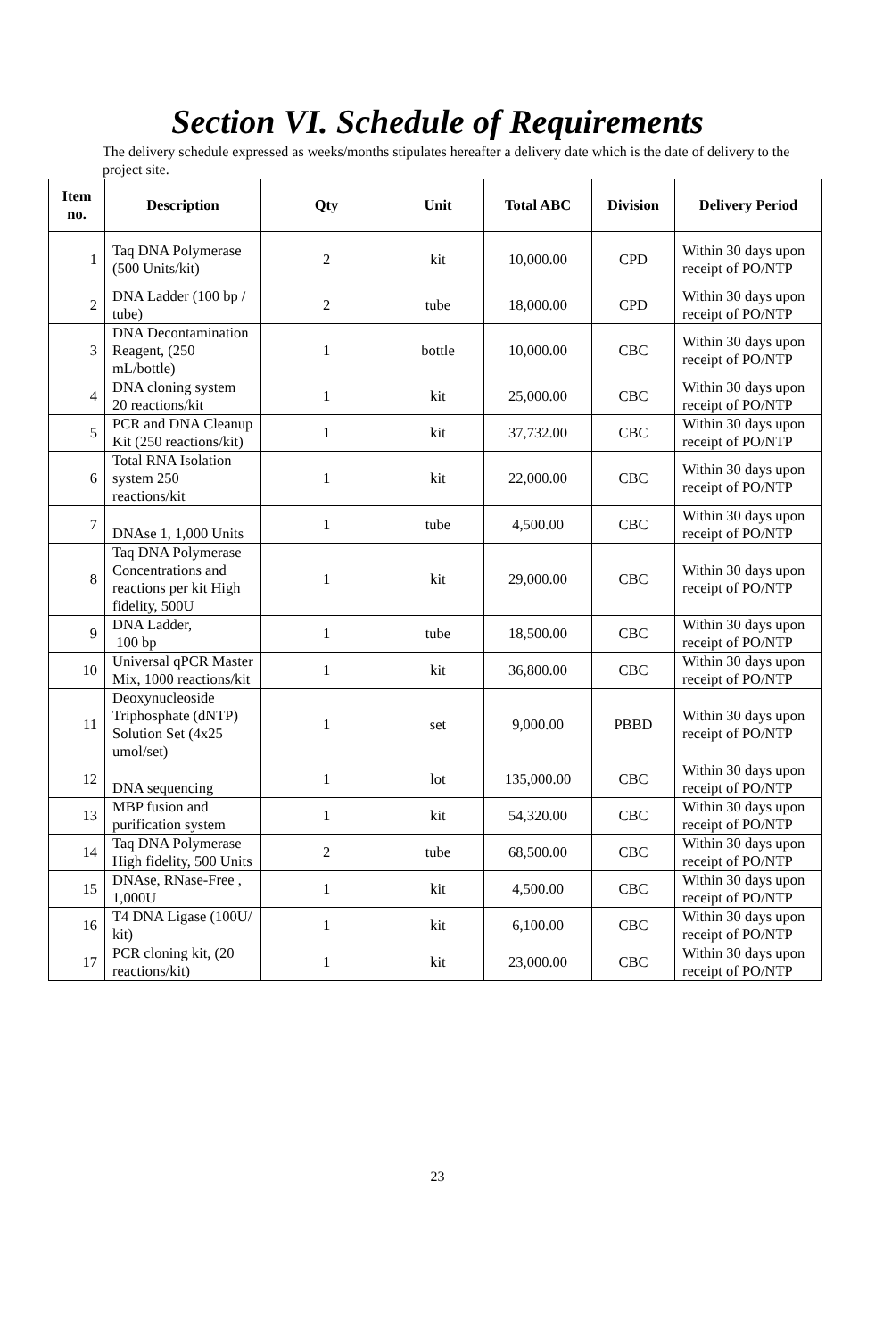Section VI. Schedule of Requirements
The delivery schedule expressed as weeks/months stipulates hereafter a delivery date which is the date of delivery to the project site.
| Item no. | Description | Qty | Unit | Total ABC | Division | Delivery Period |
| --- | --- | --- | --- | --- | --- | --- |
| 1 | Taq DNA Polymerase (500 Units/kit) | 2 | kit | 10,000.00 | CPD | Within 30 days upon receipt of PO/NTP |
| 2 | DNA Ladder (100 bp / tube) | 2 | tube | 18,000.00 | CPD | Within 30 days upon receipt of PO/NTP |
| 3 | DNA Decontamination Reagent, (250 mL/bottle) | 1 | bottle | 10,000.00 | CBC | Within 30 days upon receipt of PO/NTP |
| 4 | DNA cloning system 20 reactions/kit | 1 | kit | 25,000.00 | CBC | Within 30 days upon receipt of PO/NTP |
| 5 | PCR and DNA Cleanup Kit (250 reactions/kit) | 1 | kit | 37,732.00 | CBC | Within 30 days upon receipt of PO/NTP |
| 6 | Total RNA Isolation system 250 reactions/kit | 1 | kit | 22,000.00 | CBC | Within 30 days upon receipt of PO/NTP |
| 7 | DNAse 1, 1,000 Units | 1 | tube | 4,500.00 | CBC | Within 30 days upon receipt of PO/NTP |
| 8 | Taq DNA Polymerase Concentrations and reactions per kit High fidelity, 500U | 1 | kit | 29,000.00 | CBC | Within 30 days upon receipt of PO/NTP |
| 9 | DNA Ladder, 100 bp | 1 | tube | 18,500.00 | CBC | Within 30 days upon receipt of PO/NTP |
| 10 | Universal qPCR Master Mix, 1000 reactions/kit | 1 | kit | 36,800.00 | CBC | Within 30 days upon receipt of PO/NTP |
| 11 | Deoxynucleoside Triphosphate (dNTP) Solution Set (4x25 umol/set) | 1 | set | 9,000.00 | PBBD | Within 30 days upon receipt of PO/NTP |
| 12 | DNA sequencing | 1 | lot | 135,000.00 | CBC | Within 30 days upon receipt of PO/NTP |
| 13 | MBP fusion and purification system | 1 | kit | 54,320.00 | CBC | Within 30 days upon receipt of PO/NTP |
| 14 | Taq DNA Polymerase High fidelity, 500 Units | 2 | tube | 68,500.00 | CBC | Within 30 days upon receipt of PO/NTP |
| 15 | DNAse, RNase-Free , 1,000U | 1 | kit | 4,500.00 | CBC | Within 30 days upon receipt of PO/NTP |
| 16 | T4 DNA Ligase (100U/ kit) | 1 | kit | 6,100.00 | CBC | Within 30 days upon receipt of PO/NTP |
| 17 | PCR cloning kit, (20 reactions/kit) | 1 | kit | 23,000.00 | CBC | Within 30 days upon receipt of PO/NTP |
23